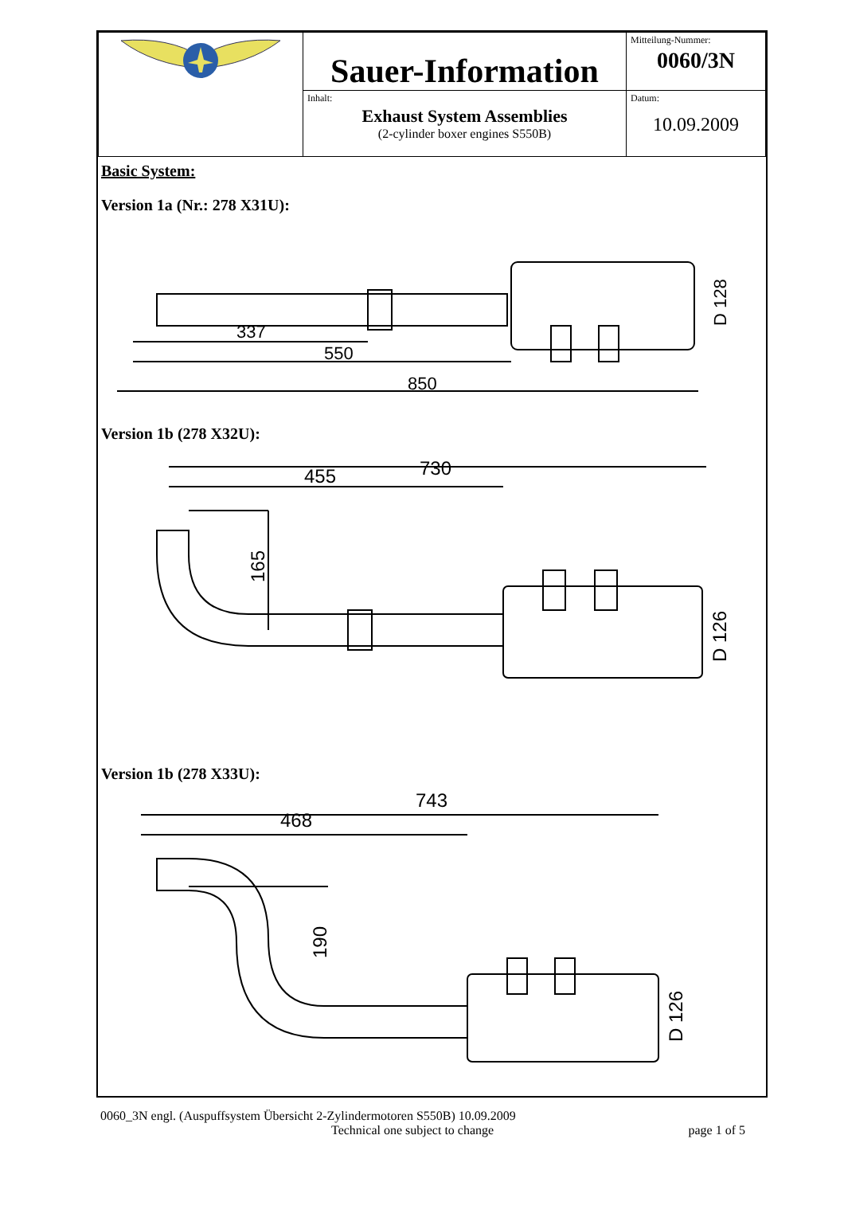| | Sauer-Information | Mitteilung-Nummer: 0060/3N |
| | Inhalt: Exhaust System Assemblies (2-cylinder boxer engines S550B) | Datum: 10.09.2009 |
Basic System:
Version 1a (Nr.: 278 X31U):
337
550
850
D 128
Version 1b (278 X32U):
455
730
165
D 126
Version 1b (278 X33U):
468
743
190
D 126
0060_3N engl. (Auspuffsystem Übersicht 2-Zylindermotoren S550B) 10.09.2009
Technical one subject to change page 1 of 5